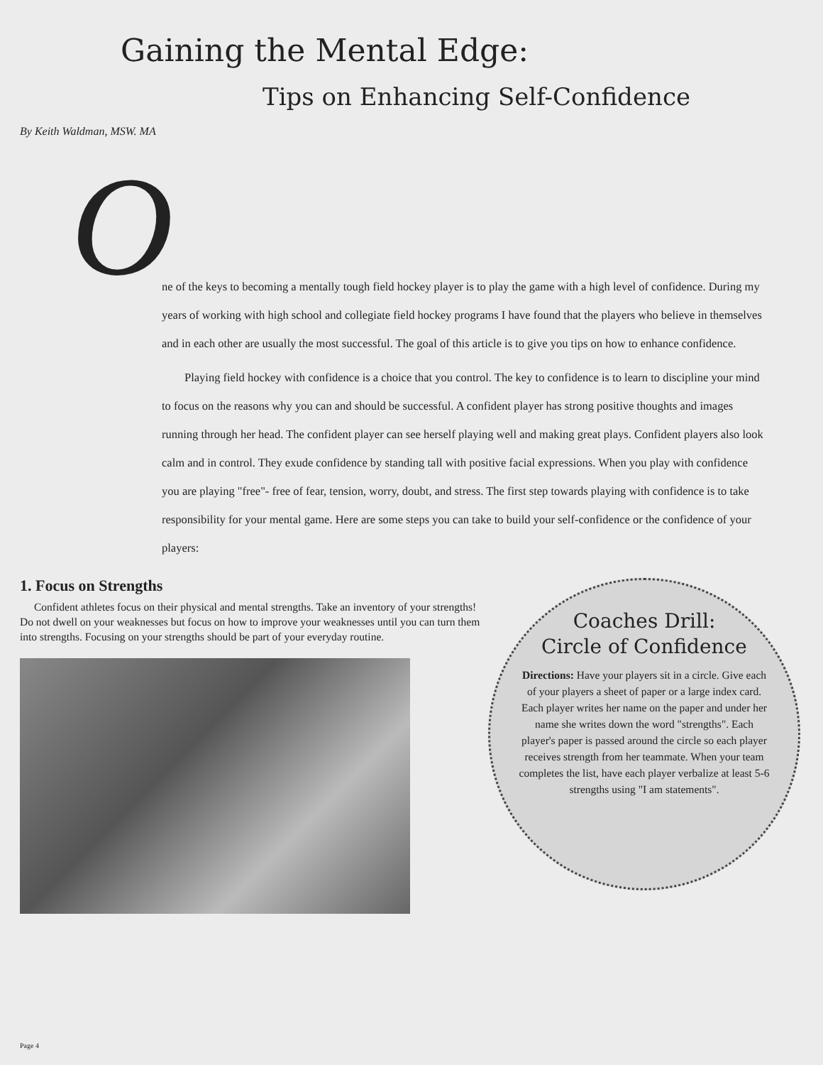Gaining the Mental Edge:
Tips on Enhancing Self-Confidence
By Keith Waldman, MSW. MA
O
ne of the keys to becoming a mentally tough field hockey player is to play the game with a high level of confidence. During my years of working with high school and collegiate field hockey programs I have found that the players who believe in themselves and in each other are usually the most successful. The goal of this article is to give you tips on how to enhance confidence.
Playing field hockey with confidence is a choice that you control. The key to confidence is to learn to discipline your mind to focus on the reasons why you can and should be successful. A confident player has strong positive thoughts and images running through her head. The confident player can see herself playing well and making great plays. Confident players also look calm and in control. They exude confidence by standing tall with positive facial expressions. When you play with confidence you are playing "free"- free of fear, tension, worry, doubt, and stress. The first step towards playing with confidence is to take responsibility for your mental game. Here are some steps you can take to build your self-confidence or the confidence of your players:
1. Focus on Strengths
Confident athletes focus on their physical and mental strengths. Take an inventory of your strengths! Do not dwell on your weaknesses but focus on how to improve your weaknesses until you can turn them into strengths. Focusing on your strengths should be part of your everyday routine.
Coaches Drill:
Circle of Confidence
Directions: Have your players sit in a circle. Give each of your players a sheet of paper or a large index card. Each player writes her name on the paper and under her name she writes down the word "strengths". Each player's paper is passed around the circle so each player receives strength from her teammate. When your team completes the list, have each player verbalize at least 5-6 strengths using "I am statements".
Page 4